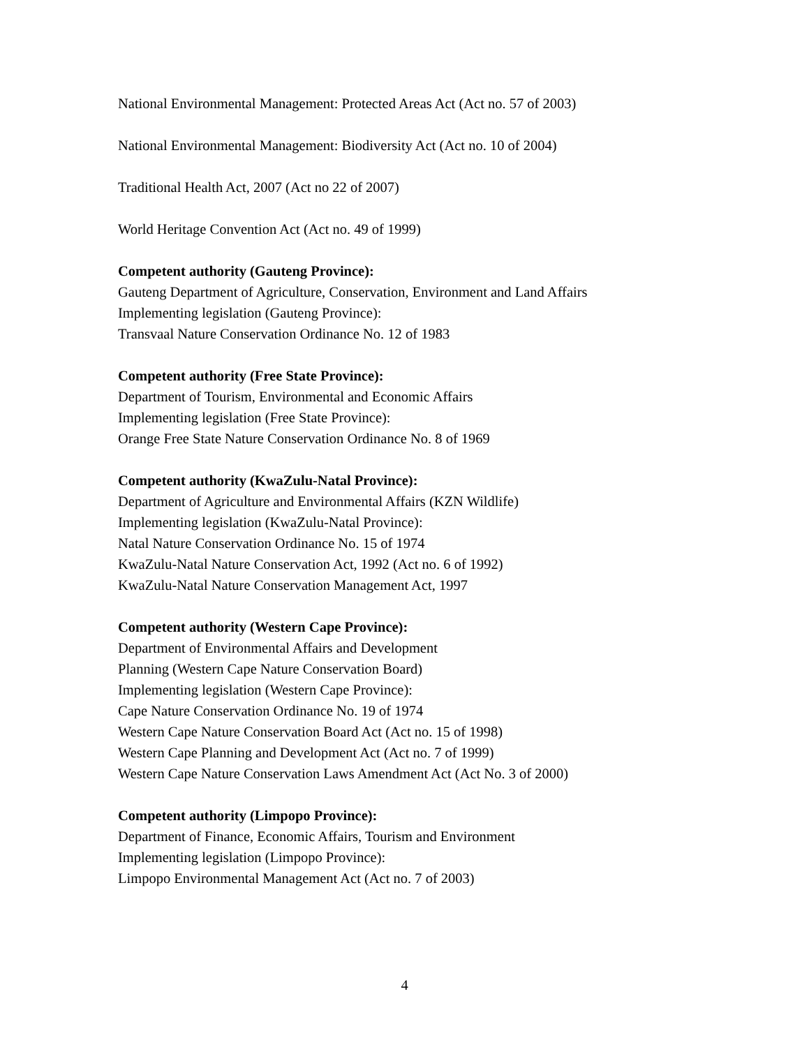National Environmental Management: Protected Areas Act (Act no. 57 of 2003)
National Environmental Management: Biodiversity Act (Act no. 10 of 2004)
Traditional Health Act, 2007 (Act no 22 of 2007)
World Heritage Convention Act (Act no. 49 of 1999)
Competent authority (Gauteng Province):
Gauteng Department of Agriculture, Conservation, Environment and Land Affairs
Implementing legislation (Gauteng Province):
Transvaal Nature Conservation Ordinance No. 12 of 1983
Competent authority (Free State Province):
Department of Tourism, Environmental and Economic Affairs
Implementing legislation (Free State Province):
Orange Free State Nature Conservation Ordinance No. 8 of 1969
Competent authority (KwaZulu-Natal Province):
Department of Agriculture and Environmental Affairs (KZN Wildlife)
Implementing legislation (KwaZulu-Natal Province):
Natal Nature Conservation Ordinance No. 15 of 1974
KwaZulu-Natal Nature Conservation Act, 1992 (Act no. 6 of 1992)
KwaZulu-Natal Nature Conservation Management Act, 1997
Competent authority (Western Cape Province):
Department of Environmental Affairs and Development
Planning (Western Cape Nature Conservation Board)
Implementing legislation (Western Cape Province):
Cape Nature Conservation Ordinance No. 19 of 1974
Western Cape Nature Conservation Board Act (Act no. 15 of 1998)
Western Cape Planning and Development Act (Act no. 7 of 1999)
Western Cape Nature Conservation Laws Amendment Act (Act No. 3 of 2000)
Competent authority (Limpopo Province):
Department of Finance, Economic Affairs, Tourism and Environment
Implementing legislation (Limpopo Province):
Limpopo Environmental Management Act (Act no. 7 of 2003)
4